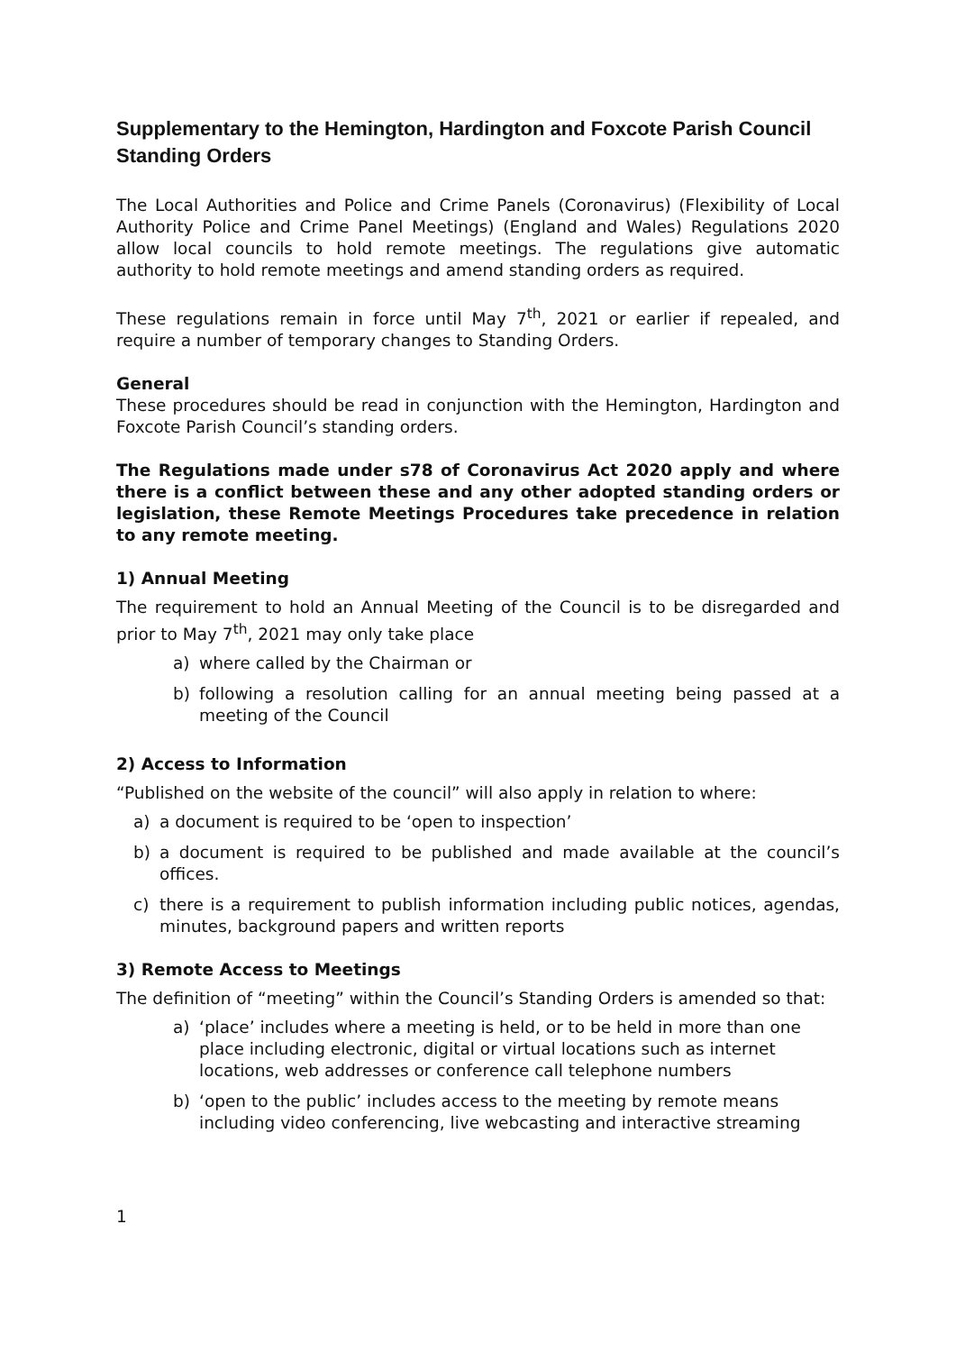Supplementary to the Hemington, Hardington and Foxcote Parish Council Standing Orders
The Local Authorities and Police and Crime Panels (Coronavirus) (Flexibility of Local Authority Police and Crime Panel Meetings) (England and Wales) Regulations 2020 allow local councils to hold remote meetings. The regulations give automatic authority to hold remote meetings and amend standing orders as required.
These regulations remain in force until May 7<sup>th</sup>, 2021 or earlier if repealed, and require a number of temporary changes to Standing Orders.
General
These procedures should be read in conjunction with the Hemington, Hardington and Foxcote Parish Council’s standing orders.
The Regulations made under s78 of Coronavirus Act 2020 apply and where there is a conflict between these and any other adopted standing orders or legislation, these Remote Meetings Procedures take precedence in relation to any remote meeting.
1) Annual Meeting
The requirement to hold an Annual Meeting of the Council is to be disregarded and prior to May 7<sup>th</sup>, 2021 may only take place
a) where called by the Chairman or
b) following a resolution calling for an annual meeting being passed at a meeting of the Council
2) Access to Information
“Published on the website of the council” will also apply in relation to where:
a) a document is required to be ‘open to inspection’
b) a document is required to be published and made available at the council’s offices.
c) there is a requirement to publish information including public notices, agendas, minutes, background papers and written reports
3) Remote Access to Meetings
The definition of “meeting” within the Council’s Standing Orders is amended so that:
a) ‘place’ includes where a meeting is held, or to be held in more than one place including electronic, digital or virtual locations such as internet locations, web addresses or conference call telephone numbers
b) ‘open to the public’ includes access to the meeting by remote means including video conferencing, live webcasting and interactive streaming
1